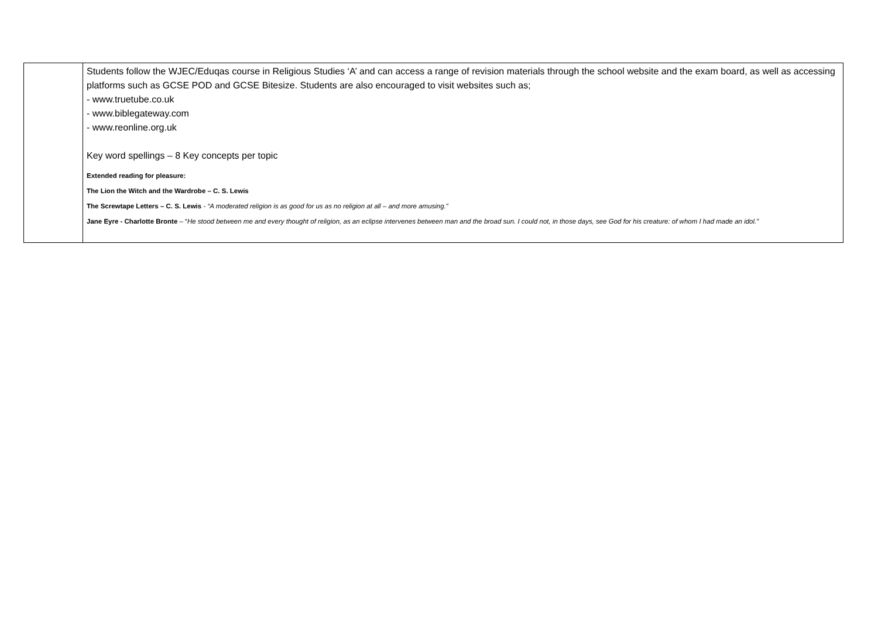| | Students follow the WJEC/Eduqas course in Religious Studies ‘A’ and can access a range of revision materials through the school website and the exam board, as well as accessing platforms such as GCSE POD and GCSE Bitesize. Students are also encouraged to visit websites such as; - www.truetube.co.uk - www.biblegateway.com - www.reonline.org.uk Key word spellings – 8 Key concepts per topic Extended reading for pleasure: The Lion the Witch and the Wardrobe – C. S. Lewis The Screwtape Letters – C. S. Lewis - “A moderated religion is as good for us as no religion at all – and more amusing.” Jane Eyre - Charlotte Bronte – “ He stood between me and every thought of religion, as an eclipse intervenes between man and the broad sun. I could not, in those days, see God for his creature: of whom I had made an idol.” |